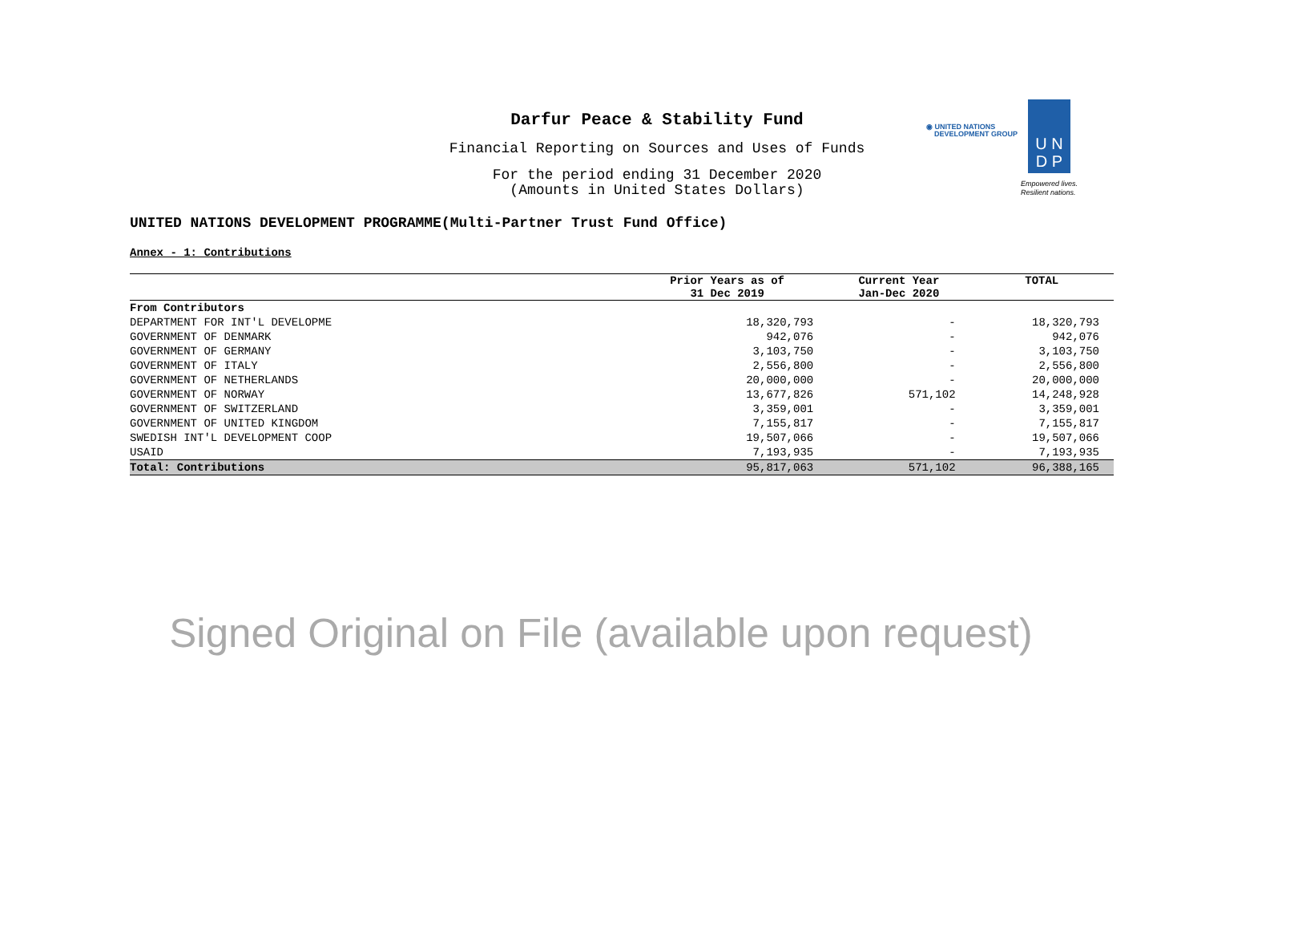Darfur Peace & Stability Fund
Financial Reporting on Sources and Uses of Funds
For the period ending 31 December 2020
(Amounts in United States Dollars)
◉ UNITED NATIONS
DEVELOPMENT GROUP
U N
D P
Empowered lives.
Resilient nations.
UNITED NATIONS DEVELOPMENT PROGRAMME(Multi-Partner Trust Fund Office)
Annex - 1: Contributions
| | Prior Years as of 31 Dec 2019 | Current Year Jan-Dec 2020 | TOTAL |
| --- | --- | --- | --- |
| From Contributors | | | |
| DEPARTMENT FOR INT'L DEVELOPME | 18,320,793 | - | 18,320,793 |
| GOVERNMENT OF DENMARK | 942,076 | - | 942,076 |
| GOVERNMENT OF GERMANY | 3,103,750 | - | 3,103,750 |
| GOVERNMENT OF ITALY | 2,556,800 | - | 2,556,800 |
| GOVERNMENT OF NETHERLANDS | 20,000,000 | - | 20,000,000 |
| GOVERNMENT OF NORWAY | 13,677,826 | 571,102 | 14,248,928 |
| GOVERNMENT OF SWITZERLAND | 3,359,001 | - | 3,359,001 |
| GOVERNMENT OF UNITED KINGDOM | 7,155,817 | - | 7,155,817 |
| SWEDISH INT'L DEVELOPMENT COOP | 19,507,066 | - | 19,507,066 |
| USAID | 7,193,935 | - | 7,193,935 |
| Total: Contributions | 95,817,063 | 571,102 | 96,388,165 |
Signed Original on File (available upon request)